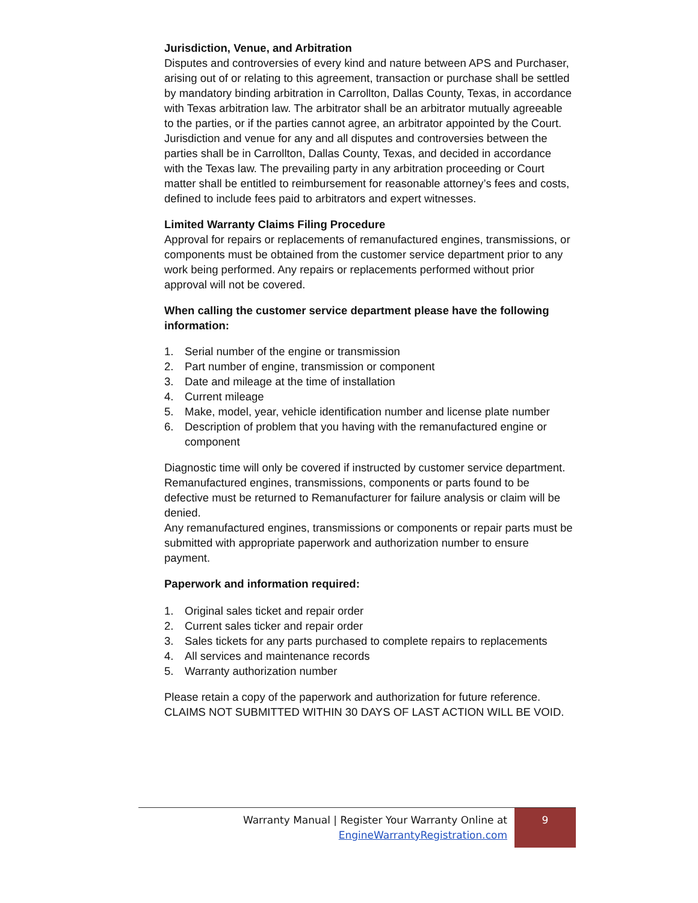Jurisdiction, Venue, and Arbitration
Disputes and controversies of every kind and nature between APS and Purchaser, arising out of or relating to this agreement, transaction or purchase shall be settled by mandatory binding arbitration in Carrollton, Dallas County, Texas, in accordance with Texas arbitration law. The arbitrator shall be an arbitrator mutually agreeable to the parties, or if the parties cannot agree, an arbitrator appointed by the Court. Jurisdiction and venue for any and all disputes and controversies between the parties shall be in Carrollton, Dallas County, Texas, and decided in accordance with the Texas law. The prevailing party in any arbitration proceeding or Court matter shall be entitled to reimbursement for reasonable attorney’s fees and costs, defined to include fees paid to arbitrators and expert witnesses.
Limited Warranty Claims Filing Procedure
Approval for repairs or replacements of remanufactured engines, transmissions, or components must be obtained from the customer service department prior to any work being performed. Any repairs or replacements performed without prior approval will not be covered.
When calling the customer service department please have the following information:
1. Serial number of the engine or transmission
2. Part number of engine, transmission or component
3. Date and mileage at the time of installation
4. Current mileage
5. Make, model, year, vehicle identification number and license plate number
6. Description of problem that you having with the remanufactured engine or component
Diagnostic time will only be covered if instructed by customer service department.
Remanufactured engines, transmissions, components or parts found to be defective must be returned to Remanufacturer for failure analysis or claim will be denied.
Any remanufactured engines, transmissions or components or repair parts must be submitted with appropriate paperwork and authorization number to ensure payment.
Paperwork and information required:
1. Original sales ticket and repair order
2. Current sales ticker and repair order
3. Sales tickets for any parts purchased to complete repairs to replacements
4. All services and maintenance records
5. Warranty authorization number
Please retain a copy of the paperwork and authorization for future reference. CLAIMS NOT SUBMITTED WITHIN 30 DAYS OF LAST ACTION WILL BE VOID.
Warranty Manual | Register Your Warranty Online at
EngineWarrantyRegistration.com
9